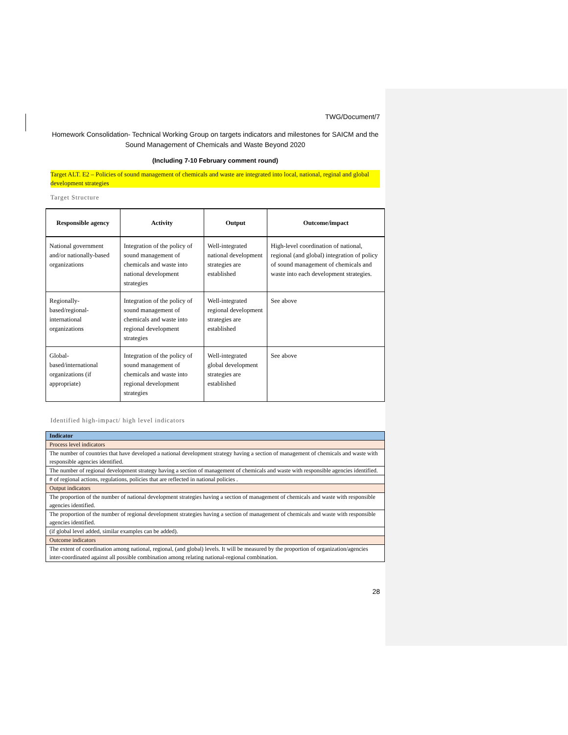TWG/Document/7
Homework Consolidation- Technical Working Group on targets indicators and milestones for SAICM and the Sound Management of Chemicals and Waste Beyond 2020
(Including 7-10 February comment round)
Target ALT. E2 – Policies of sound management of chemicals and waste are integrated into local, national, reginal and global development strategies
Target Structure
| Responsible agency | Activity | Output | Outcome/impact |
| --- | --- | --- | --- |
| National government and/or nationally-based organizations | Integration of the policy of sound management of chemicals and waste into national development strategies | Well-integrated national development strategies are established | High-level coordination of national, regional (and global) integration of policy of sound management of chemicals and waste into each development strategies. |
| Regionally-based/regional-international organizations | Integration of the policy of sound management of chemicals and waste into regional development strategies | Well-integrated regional development strategies are established | See above |
| Global-based/international organizations (if appropriate) | Integration of the policy of sound management of chemicals and waste into regional development strategies | Well-integrated global development strategies are established | See above |
Identified high-impact/ high level indicators
| Indicator |
| Process level indicators |
| The number of countries that have developed a national development strategy having a section of management of chemicals and waste with responsible agencies identified. |
| The number of regional development strategy having a section of management of chemicals and waste with responsible agencies identified. |
| # of regional actions, regulations, policies that are reflected in national policies . |
| Output indicators |
| The proportion of the number of national development strategies having a section of management of chemicals and waste with responsible agencies identified. |
| The proportion of the number of regional development strategies having a section of management of chemicals and waste with responsible agencies identified. |
| (if global level added, similar examples can be added). |
| Outcome indicators |
| The extent of coordination among national, regional, (and global) levels. It will be measured by the proportion of organization/agencies inter-coordinated against all possible combination among relating national-regional combination. |
28